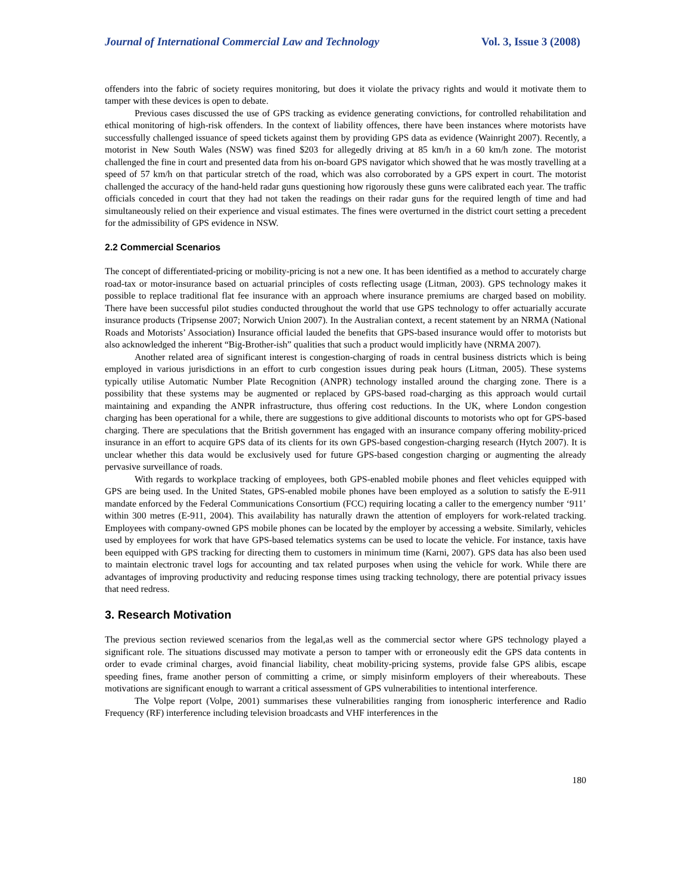Journal of International Commercial Law and Technology Vol. 3, Issue 3 (2008)
offenders into the fabric of society requires monitoring, but does it violate the privacy rights and would it motivate them to tamper with these devices is open to debate.
Previous cases discussed the use of GPS tracking as evidence generating convictions, for controlled rehabilitation and ethical monitoring of high-risk offenders. In the context of liability offences, there have been instances where motorists have successfully challenged issuance of speed tickets against them by providing GPS data as evidence (Wainright 2007). Recently, a motorist in New South Wales (NSW) was fined $203 for allegedly driving at 85 km/h in a 60 km/h zone. The motorist challenged the fine in court and presented data from his on-board GPS navigator which showed that he was mostly travelling at a speed of 57 km/h on that particular stretch of the road, which was also corroborated by a GPS expert in court. The motorist challenged the accuracy of the hand-held radar guns questioning how rigorously these guns were calibrated each year. The traffic officials conceded in court that they had not taken the readings on their radar guns for the required length of time and had simultaneously relied on their experience and visual estimates. The fines were overturned in the district court setting a precedent for the admissibility of GPS evidence in NSW.
2.2 Commercial Scenarios
The concept of differentiated-pricing or mobility-pricing is not a new one. It has been identified as a method to accurately charge road-tax or motor-insurance based on actuarial principles of costs reflecting usage (Litman, 2003). GPS technology makes it possible to replace traditional flat fee insurance with an approach where insurance premiums are charged based on mobility. There have been successful pilot studies conducted throughout the world that use GPS technology to offer actuarially accurate insurance products (Tripsense 2007; Norwich Union 2007). In the Australian context, a recent statement by an NRMA (National Roads and Motorists’ Association) Insurance official lauded the benefits that GPS-based insurance would offer to motorists but also acknowledged the inherent “Big-Brother-ish” qualities that such a product would implicitly have (NRMA 2007).
Another related area of significant interest is congestion-charging of roads in central business districts which is being employed in various jurisdictions in an effort to curb congestion issues during peak hours (Litman, 2005). These systems typically utilise Automatic Number Plate Recognition (ANPR) technology installed around the charging zone. There is a possibility that these systems may be augmented or replaced by GPS-based road-charging as this approach would curtail maintaining and expanding the ANPR infrastructure, thus offering cost reductions. In the UK, where London congestion charging has been operational for a while, there are suggestions to give additional discounts to motorists who opt for GPS-based charging. There are speculations that the British government has engaged with an insurance company offering mobility-priced insurance in an effort to acquire GPS data of its clients for its own GPS-based congestion-charging research (Hytch 2007). It is unclear whether this data would be exclusively used for future GPS-based congestion charging or augmenting the already pervasive surveillance of roads.
With regards to workplace tracking of employees, both GPS-enabled mobile phones and fleet vehicles equipped with GPS are being used. In the United States, GPS-enabled mobile phones have been employed as a solution to satisfy the E-911 mandate enforced by the Federal Communications Consortium (FCC) requiring locating a caller to the emergency number ‘911’ within 300 metres (E-911, 2004). This availability has naturally drawn the attention of employers for work-related tracking. Employees with company-owned GPS mobile phones can be located by the employer by accessing a website. Similarly, vehicles used by employees for work that have GPS-based telematics systems can be used to locate the vehicle. For instance, taxis have been equipped with GPS tracking for directing them to customers in minimum time (Karni, 2007). GPS data has also been used to maintain electronic travel logs for accounting and tax related purposes when using the vehicle for work. While there are advantages of improving productivity and reducing response times using tracking technology, there are potential privacy issues that need redress.
3. Research Motivation
The previous section reviewed scenarios from the legal,as well as the commercial sector where GPS technology played a significant role. The situations discussed may motivate a person to tamper with or erroneously edit the GPS data contents in order to evade criminal charges, avoid financial liability, cheat mobility-pricing systems, provide false GPS alibis, escape speeding fines, frame another person of committing a crime, or simply misinform employers of their whereabouts. These motivations are significant enough to warrant a critical assessment of GPS vulnerabilities to intentional interference.
The Volpe report (Volpe, 2001) summarises these vulnerabilities ranging from ionospheric interference and Radio Frequency (RF) interference including television broadcasts and VHF interferences in the
180